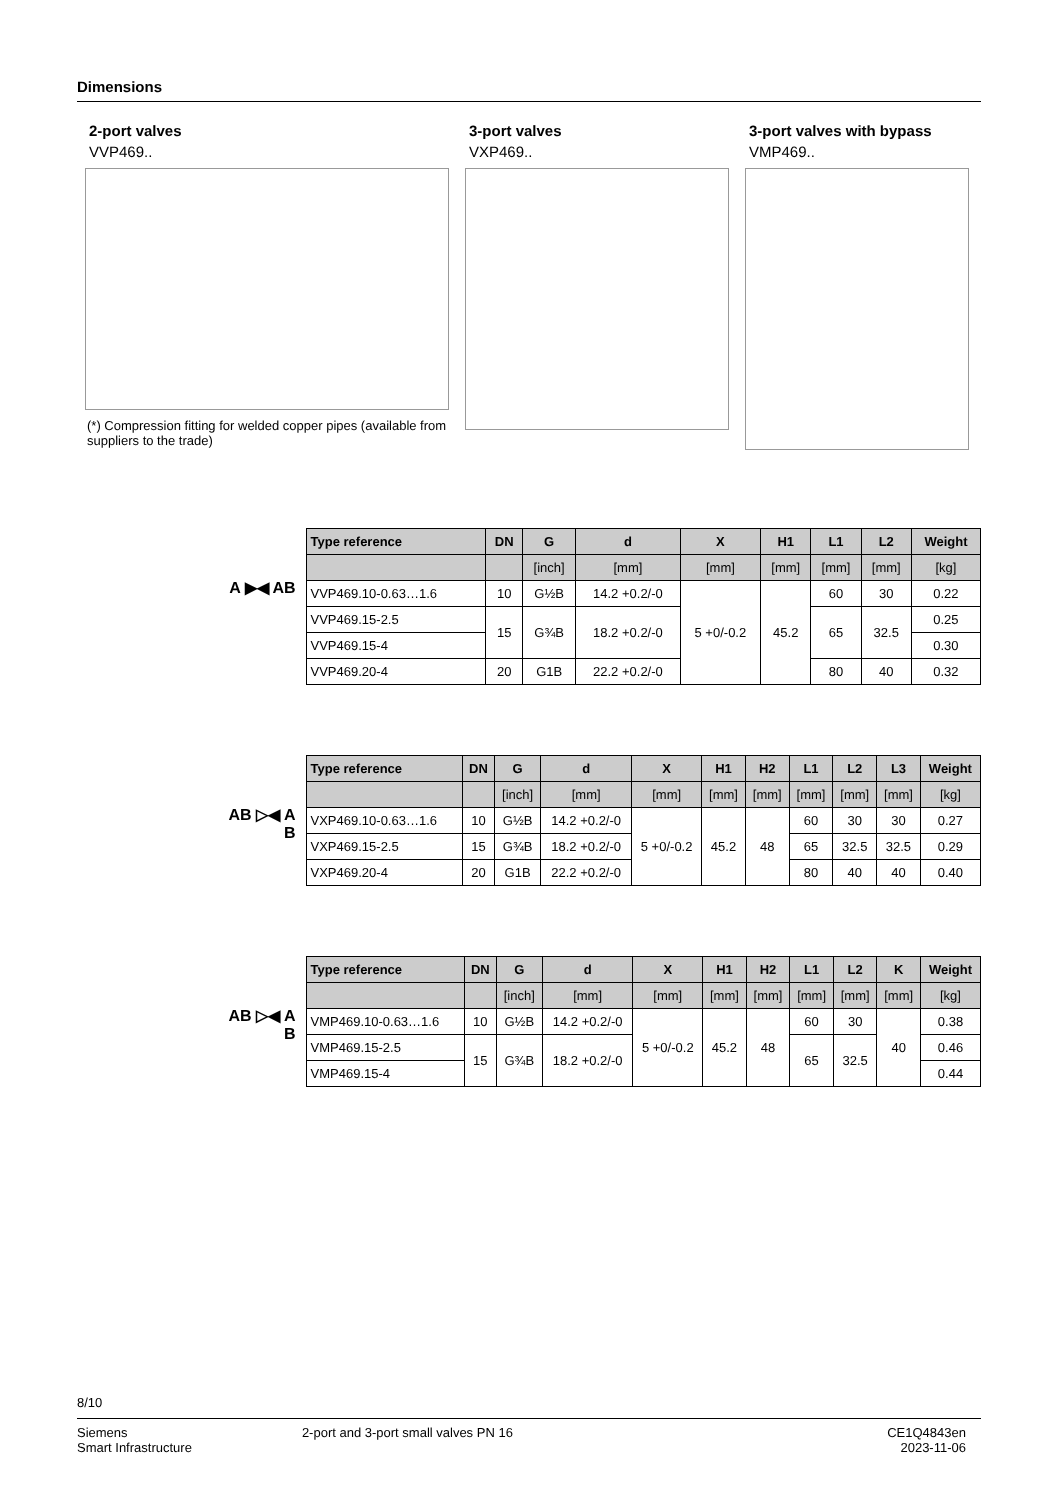Dimensions
2-port valves
VVP469..
(*) Compression fitting for welded copper pipes (available from suppliers to the trade)
3-port valves
VXP469..
3-port valves with bypass
VMP469..
A ▶◀ AB
| Type reference | DN | G | d | X | H1 | L1 | L2 | Weight |
| --- | --- | --- | --- | --- | --- | --- | --- | --- |
| | | [inch] | [mm] | [mm] | [mm] | [mm] | [mm] | [kg] |
| VVP469.10-0.63…1.6 | 10 | G½B | 14.2 +0.2/-0 | 5 +0/-0.2 | 45.2 | 60 | 30 | 0.22 |
| VVP469.15-2.5 | 15 | G¾B | 18.2 +0.2/-0 | | | 65 | 32.5 | 0.25 |
| VVP469.15-4 | | | | | | | | 0.30 |
| VVP469.20-4 | 20 | G1B | 22.2 +0.2/-0 | | | 80 | 40 | 0.32 |
AB ▷◀ A
B
| Type reference | DN | G | d | X | H1 | H2 | L1 | L2 | L3 | Weight |
| --- | --- | --- | --- | --- | --- | --- | --- | --- | --- | --- |
| | | [inch] | [mm] | [mm] | [mm] | [mm] | [mm] | [mm] | [mm] | [kg] |
| VXP469.10-0.63…1.6 | 10 | G½B | 14.2 +0.2/-0 | 5 +0/-0.2 | 45.2 | 48 | 60 | 30 | 30 | 0.27 |
| VXP469.15-2.5 | 15 | G¾B | 18.2 +0.2/-0 | | | | 65 | 32.5 | 32.5 | 0.29 |
| VXP469.20-4 | 20 | G1B | 22.2 +0.2/-0 | | | | 80 | 40 | 40 | 0.40 |
AB ▷◀ A
B
| Type reference | DN | G | d | X | H1 | H2 | L1 | L2 | K | Weight |
| --- | --- | --- | --- | --- | --- | --- | --- | --- | --- | --- |
| | | [inch] | [mm] | [mm] | [mm] | [mm] | [mm] | [mm] | [mm] | [kg] |
| VMP469.10-0.63…1.6 | 10 | G½B | 14.2 +0.2/-0 | 5 +0/-0.2 | 45.2 | 48 | 60 | 30 | 40 | 0.38 |
| VMP469.15-2.5 | 15 | G¾B | 18.2 +0.2/-0 | | | | 65 | 32.5 | | 0.46 |
| VMP469.15-4 | | | | | | | | | | 0.44 |
8/10
Siemens
Smart Infrastructure
2-port and 3-port small valves PN 16
CE1Q4843en
2023-11-06